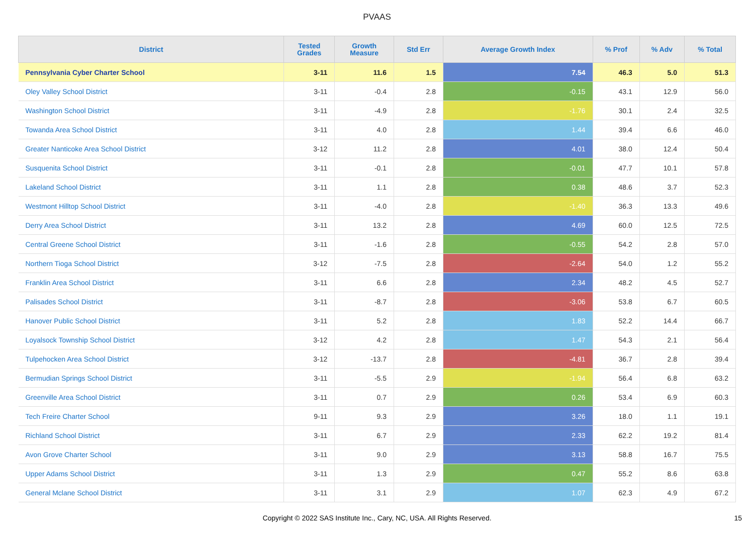PVAAS
| District | Tested Grades | Growth Measure | Std Err | Average Growth Index | % Prof | % Adv | % Total |
| --- | --- | --- | --- | --- | --- | --- | --- |
| Pennsylvania Cyber Charter School | 3-11 | 11.6 | 1.5 | 7.54 | 46.3 | 5.0 | 51.3 |
| Oley Valley School District | 3-11 | -0.4 | 2.8 | -0.15 | 43.1 | 12.9 | 56.0 |
| Washington School District | 3-11 | -4.9 | 2.8 | -1.76 | 30.1 | 2.4 | 32.5 |
| Towanda Area School District | 3-11 | 4.0 | 2.8 | 1.44 | 39.4 | 6.6 | 46.0 |
| Greater Nanticoke Area School District | 3-12 | 11.2 | 2.8 | 4.01 | 38.0 | 12.4 | 50.4 |
| Susquenita School District | 3-11 | -0.1 | 2.8 | -0.01 | 47.7 | 10.1 | 57.8 |
| Lakeland School District | 3-11 | 1.1 | 2.8 | 0.38 | 48.6 | 3.7 | 52.3 |
| Westmont Hilltop School District | 3-11 | -4.0 | 2.8 | -1.40 | 36.3 | 13.3 | 49.6 |
| Derry Area School District | 3-11 | 13.2 | 2.8 | 4.69 | 60.0 | 12.5 | 72.5 |
| Central Greene School District | 3-11 | -1.6 | 2.8 | -0.55 | 54.2 | 2.8 | 57.0 |
| Northern Tioga School District | 3-12 | -7.5 | 2.8 | -2.64 | 54.0 | 1.2 | 55.2 |
| Franklin Area School District | 3-11 | 6.6 | 2.8 | 2.34 | 48.2 | 4.5 | 52.7 |
| Palisades School District | 3-11 | -8.7 | 2.8 | -3.06 | 53.8 | 6.7 | 60.5 |
| Hanover Public School District | 3-11 | 5.2 | 2.8 | 1.83 | 52.2 | 14.4 | 66.7 |
| Loyalsock Township School District | 3-12 | 4.2 | 2.8 | 1.47 | 54.3 | 2.1 | 56.4 |
| Tulpehocken Area School District | 3-12 | -13.7 | 2.8 | -4.81 | 36.7 | 2.8 | 39.4 |
| Bermudian Springs School District | 3-11 | -5.5 | 2.9 | -1.94 | 56.4 | 6.8 | 63.2 |
| Greenville Area School District | 3-11 | 0.7 | 2.9 | 0.26 | 53.4 | 6.9 | 60.3 |
| Tech Freire Charter School | 9-11 | 9.3 | 2.9 | 3.26 | 18.0 | 1.1 | 19.1 |
| Richland School District | 3-11 | 6.7 | 2.9 | 2.33 | 62.2 | 19.2 | 81.4 |
| Avon Grove Charter School | 3-11 | 9.0 | 2.9 | 3.13 | 58.8 | 16.7 | 75.5 |
| Upper Adams School District | 3-11 | 1.3 | 2.9 | 0.47 | 55.2 | 8.6 | 63.8 |
| General Mclane School District | 3-11 | 3.1 | 2.9 | 1.07 | 62.3 | 4.9 | 67.2 |
Copyright © 2022 SAS Institute Inc., Cary, NC, USA. All Rights Reserved. 15